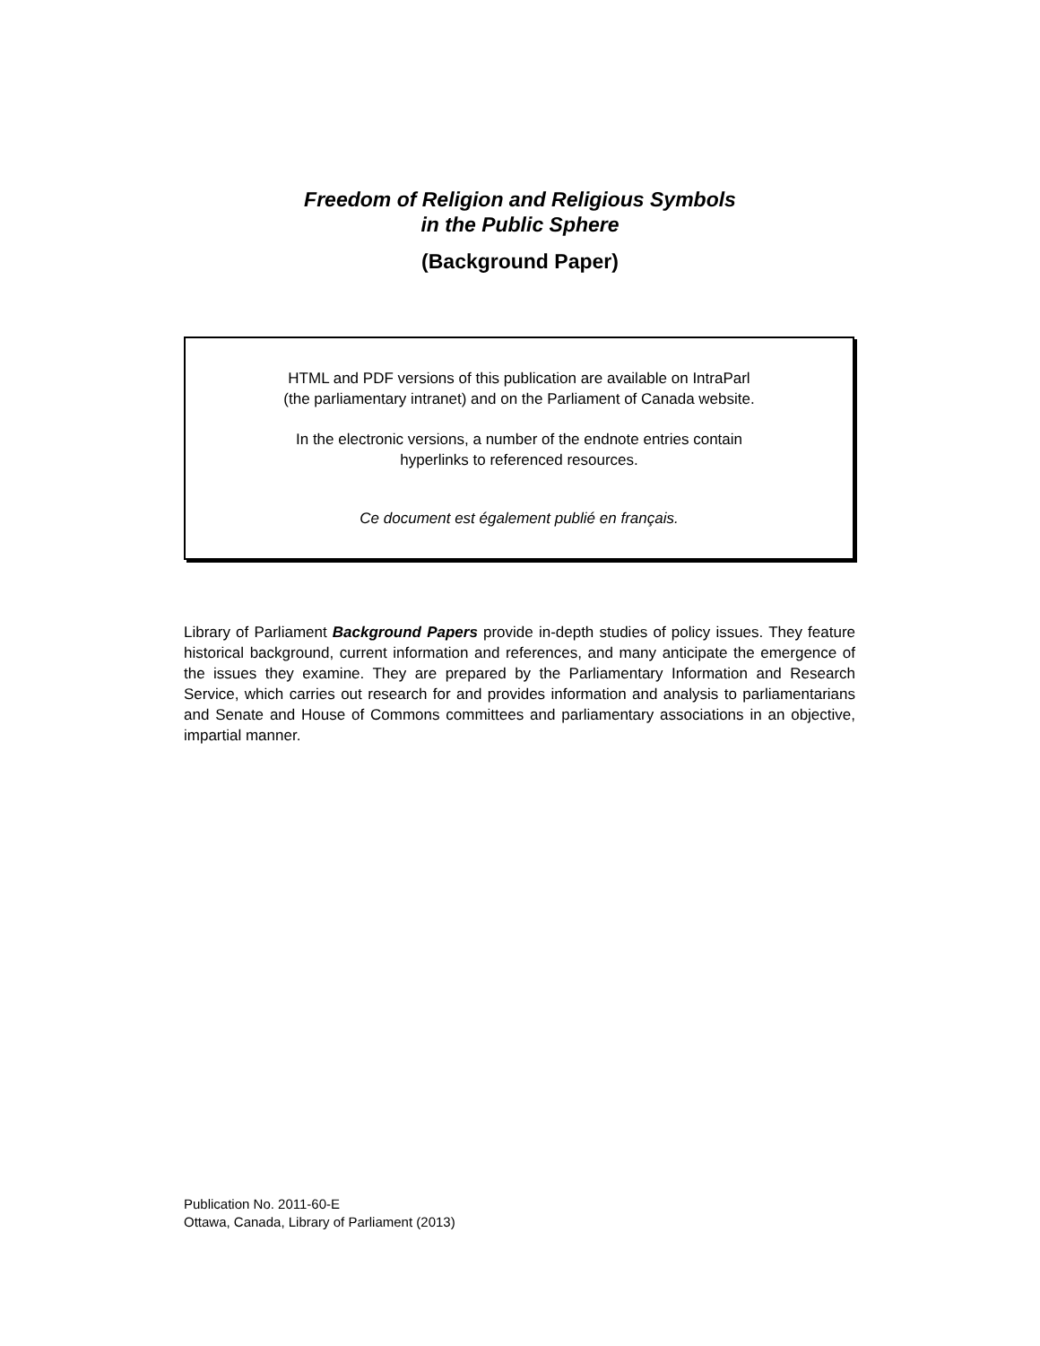Freedom of Religion and Religious Symbols
in the Public Sphere
(Background Paper)
HTML and PDF versions of this publication are available on IntraParl
(the parliamentary intranet) and on the Parliament of Canada website.
In the electronic versions, a number of the endnote entries contain
hyperlinks to referenced resources.
Ce document est également publié en français.
Library of Parliament Background Papers provide in-depth studies of policy issues. They feature historical background, current information and references, and many anticipate the emergence of the issues they examine. They are prepared by the Parliamentary Information and Research Service, which carries out research for and provides information and analysis to parliamentarians and Senate and House of Commons committees and parliamentary associations in an objective, impartial manner.
Publication No. 2011-60-E
Ottawa, Canada, Library of Parliament (2013)